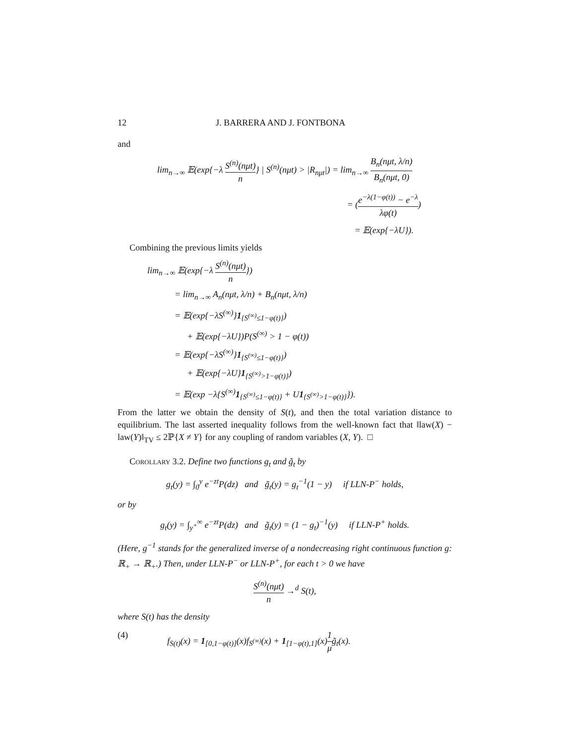12 J. BARRERA AND J. FONTBONA
and
lim<sub>n→∞</sub> 𝔼(exp{−λ S<sup>(n)</sup>(nμt) n} | S<sup>(n)</sup>(nμt) > |R<sub>nμt</sub>|) = lim<sub>n→∞</sub> B<sub>n</sub>(nμt, λ/n) B<sub>n</sub>(nμt, 0)
= (e<sup>−λ(1−φ(t))</sup> − e<sup>−λ</sup> λφ(t))
= 𝔼(exp{−λU}).
Combining the previous limits yields
lim<sub>n→∞</sub> 𝔼(exp{−λ S<sup>(n)</sup>(nμt) n})
= lim<sub>n→∞</sub> A<sub>n</sub>(nμt, λ/n) + B<sub>n</sub>(nμt, λ/n)
= 𝔼(exp{−λS<sup>(∞)</sup>}1<sub>{S<sup>(∞)</sup>≤1−φ(t)}</sub>)
+ 𝔼(exp{−λU})P(S<sup>(∞)</sup> > 1 − φ(t))
= 𝔼(exp{−λS<sup>(∞)</sup>}1<sub>{S<sup>(∞)</sup>≤1−φ(t)}</sub>)
+ 𝔼(exp{−λU}1<sub>{S<sup>(∞)</sup>>1−φ(t)}</sub>)
= 𝔼(exp −λ{S<sup>(∞)</sup>1<sub>{S<sup>(∞)</sup>≤1−φ(t)}</sub> + U1<sub>{S<sup>(∞)</sup>>1−φ(t)}</sub>}).
From the latter we obtain the density of S(t), and then the total variation distance to equilibrium. The last asserted inequality follows from the well-known fact that ‖law(X) − law(Y)‖<sub>TV</sub> ≤ 2ℙ{X ≠ Y} for any coupling of random variables (X, Y). □
Corollary 3.2. Define two functions g<sub>t</sub> and g̃<sub>t</sub> by
g<sub>t</sub>(y) = ∫<sub>0</sub><sup>y</sup> e<sup>−zt</sup>P(dz) and g̃<sub>t</sub>(y) = g<sub>t</sub><sup>−1</sup>(1 − y) if LLN-P<sup>−</sup> holds,
or by
g<sub>t</sub>(y) = ∫<sub>y<sup>+</sup></sub><sup>∞</sup> e<sup>−zt</sup>P(dz) and g̃<sub>t</sub>(y) = (1 − g<sub>t</sub>)<sup>−1</sup>(y) if LLN-P<sup>+</sup> holds.
(Here, g<sup>−1</sup> stands for the generalized inverse of a nondecreasing right continuous function g: ℝ<sub>+</sub> → ℝ<sub>+</sub>.) Then, under LLN-P<sup>−</sup> or LLN-P<sup>+</sup>, for each t > 0 we have
S<sup>(n)</sup>(nμt) n →<sup>d</sup> S(t),
where S(t) has the density
(4) f<sub>S(t)</sub>(x) = 1<sub>[0,1−φ(t)]</sub>(x)f<sub>S<sup>(∞)</sup></sub>(x) + 1<sub>[1−φ(t),1]</sub>(x)1 μg̃<sub>t</sub>(x).